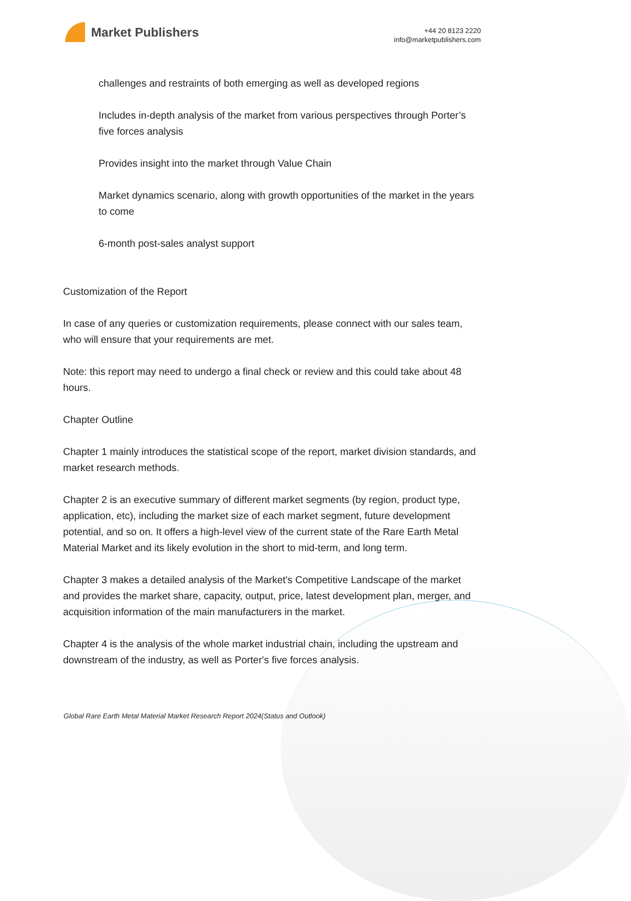Market Publishers
+44 20 8123 2220
info@marketpublishers.com
challenges and restraints of both emerging as well as developed regions
Includes in-depth analysis of the market from various perspectives through Porter’s five forces analysis
Provides insight into the market through Value Chain
Market dynamics scenario, along with growth opportunities of the market in the years to come
6-month post-sales analyst support
Customization of the Report
In case of any queries or customization requirements, please connect with our sales team, who will ensure that your requirements are met.
Note: this report may need to undergo a final check or review and this could take about 48 hours.
Chapter Outline
Chapter 1 mainly introduces the statistical scope of the report, market division standards, and market research methods.
Chapter 2 is an executive summary of different market segments (by region, product type, application, etc), including the market size of each market segment, future development potential, and so on. It offers a high-level view of the current state of the Rare Earth Metal Material Market and its likely evolution in the short to mid-term, and long term.
Chapter 3 makes a detailed analysis of the Market's Competitive Landscape of the market and provides the market share, capacity, output, price, latest development plan, merger, and acquisition information of the main manufacturers in the market.
Chapter 4 is the analysis of the whole market industrial chain, including the upstream and downstream of the industry, as well as Porter's five forces analysis.
Global Rare Earth Metal Material Market Research Report 2024(Status and Outlook)